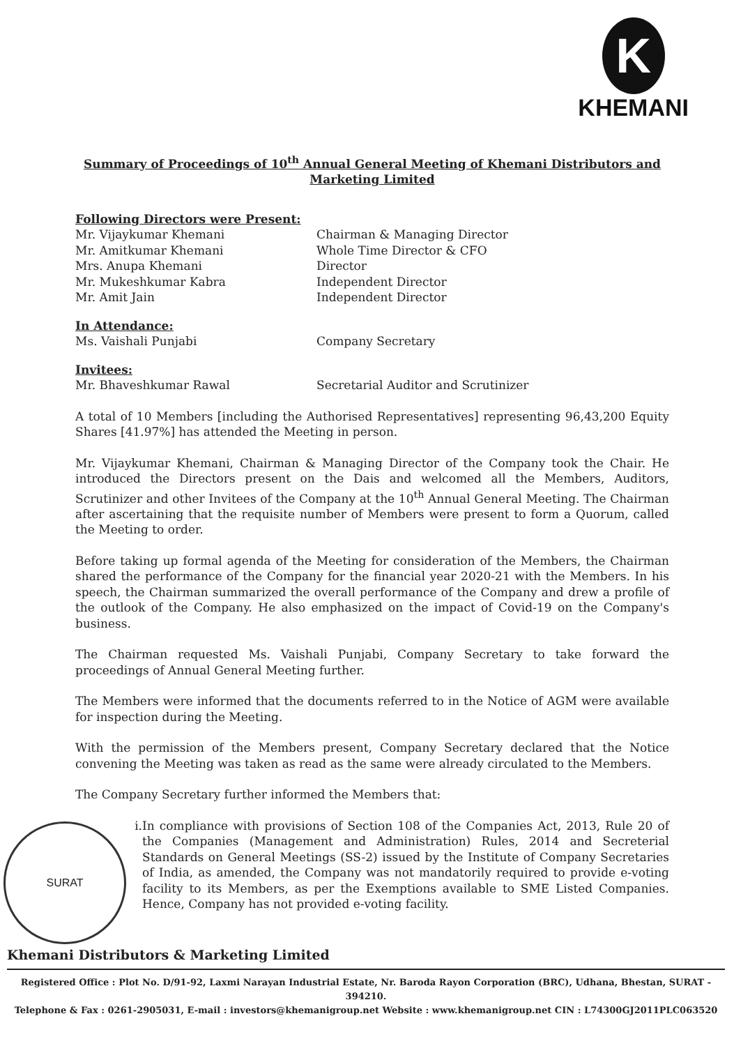K
KHEMANI
Summary of Proceedings of 10<sup>th</sup> Annual General Meeting of Khemani Distributors and Marketing Limited
Following Directors were Present:
Mr. Vijaykumar Khemani Chairman & Managing Director
Mr. Amitkumar Khemani Whole Time Director & CFO
Mrs. Anupa Khemani Director
Mr. Mukeshkumar Kabra Independent Director
Mr. Amit Jain Independent Director
In Attendance:
Ms. Vaishali Punjabi Company Secretary
Invitees:
Mr. Bhaveshkumar Rawal Secretarial Auditor and Scrutinizer
A total of 10 Members [including the Authorised Representatives] representing 96,43,200 Equity Shares [41.97%] has attended the Meeting in person.
Mr. Vijaykumar Khemani, Chairman & Managing Director of the Company took the Chair. He introduced the Directors present on the Dais and welcomed all the Members, Auditors, Scrutinizer and other Invitees of the Company at the 10<sup>th</sup> Annual General Meeting. The Chairman after ascertaining that the requisite number of Members were present to form a Quorum, called the Meeting to order.
Before taking up formal agenda of the Meeting for consideration of the Members, the Chairman shared the performance of the Company for the financial year 2020-21 with the Members. In his speech, the Chairman summarized the overall performance of the Company and drew a profile of the outlook of the Company. He also emphasized on the impact of Covid-19 on the Company's business.
The Chairman requested Ms. Vaishali Punjabi, Company Secretary to take forward the proceedings of Annual General Meeting further.
The Members were informed that the documents referred to in the Notice of AGM were available for inspection during the Meeting.
With the permission of the Members present, Company Secretary declared that the Notice convening the Meeting was taken as read as the same were already circulated to the Members.
The Company Secretary further informed the Members that:
i. In compliance with provisions of Section 108 of the Companies Act, 2013, Rule 20 of the Companies (Management and Administration) Rules, 2014 and Secreterial Standards on General Meetings (SS-2) issued by the Institute of Company Secretaries of India, as amended, the Company was not mandatorily required to provide e-voting facility to its Members, as per the Exemptions available to SME Listed Companies. Hence, Company has not provided e-voting facility.
SURAT
Khemani Distributors & Marketing Limited
Registered Office : Plot No. D/91-92, Laxmi Narayan Industrial Estate, Nr. Baroda Rayon Corporation (BRC), Udhana, Bhestan, SURAT - 394210.
Telephone & Fax : 0261-2905031, E-mail : investors@khemanigroup.net Website : www.khemanigroup.net CIN : L74300GJ2011PLC063520